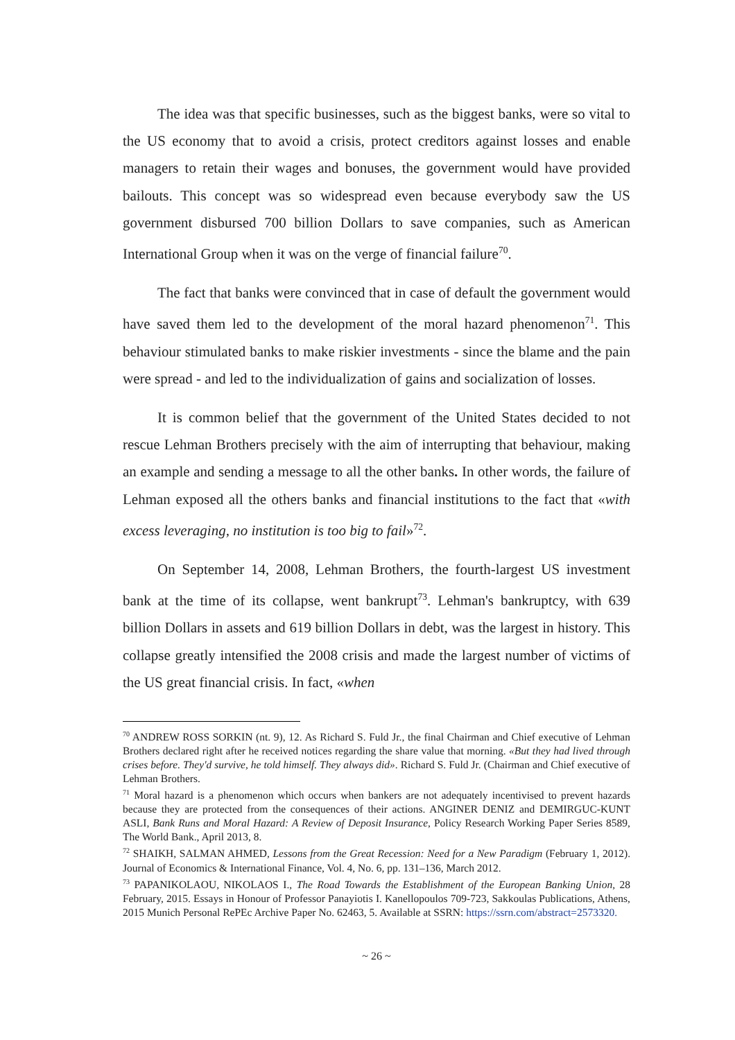The idea was that specific businesses, such as the biggest banks, were so vital to the US economy that to avoid a crisis, protect creditors against losses and enable managers to retain their wages and bonuses, the government would have provided bailouts. This concept was so widespread even because everybody saw the US government disbursed 700 billion Dollars to save companies, such as American International Group when it was on the verge of financial failure<sup>70</sup>.
The fact that banks were convinced that in case of default the government would have saved them led to the development of the moral hazard phenomenon<sup>71</sup>. This behaviour stimulated banks to make riskier investments - since the blame and the pain were spread - and led to the individualization of gains and socialization of losses.
It is common belief that the government of the United States decided to not rescue Lehman Brothers precisely with the aim of interrupting that behaviour, making an example and sending a message to all the other banks. In other words, the failure of Lehman exposed all the others banks and financial institutions to the fact that «with excess leveraging, no institution is too big to fail»<sup>72</sup>.
On September 14, 2008, Lehman Brothers, the fourth-largest US investment bank at the time of its collapse, went bankrupt<sup>73</sup>. Lehman's bankruptcy, with 639 billion Dollars in assets and 619 billion Dollars in debt, was the largest in history. This collapse greatly intensified the 2008 crisis and made the largest number of victims of the US great financial crisis. In fact, «when
<sup>70</sup> ANDREW ROSS SORKIN (nt. 9), 12. As Richard S. Fuld Jr., the final Chairman and Chief executive of Lehman Brothers declared right after he received notices regarding the share value that morning. «But they had lived through crises before. They'd survive, he told himself. They always did». Richard S. Fuld Jr. (Chairman and Chief executive of Lehman Brothers.
<sup>71</sup> Moral hazard is a phenomenon which occurs when bankers are not adequately incentivised to prevent hazards because they are protected from the consequences of their actions. ANGINER DENIZ and DEMIRGUC-KUNT ASLI, Bank Runs and Moral Hazard: A Review of Deposit Insurance, Policy Research Working Paper Series 8589, The World Bank., April 2013, 8.
<sup>72</sup> SHAIKH, SALMAN AHMED, Lessons from the Great Recession: Need for a New Paradigm (February 1, 2012). Journal of Economics & International Finance, Vol. 4, No. 6, pp. 131–136, March 2012.
<sup>73</sup> PAPANIKOLAOU, NIKOLAOS I., The Road Towards the Establishment of the European Banking Union, 28 February, 2015. Essays in Honour of Professor Panayiotis I. Kanellopoulos 709-723, Sakkoulas Publications, Athens, 2015 Munich Personal RePEc Archive Paper No. 62463, 5. Available at SSRN: https://ssrn.com/abstract=2573320.
~ 26 ~